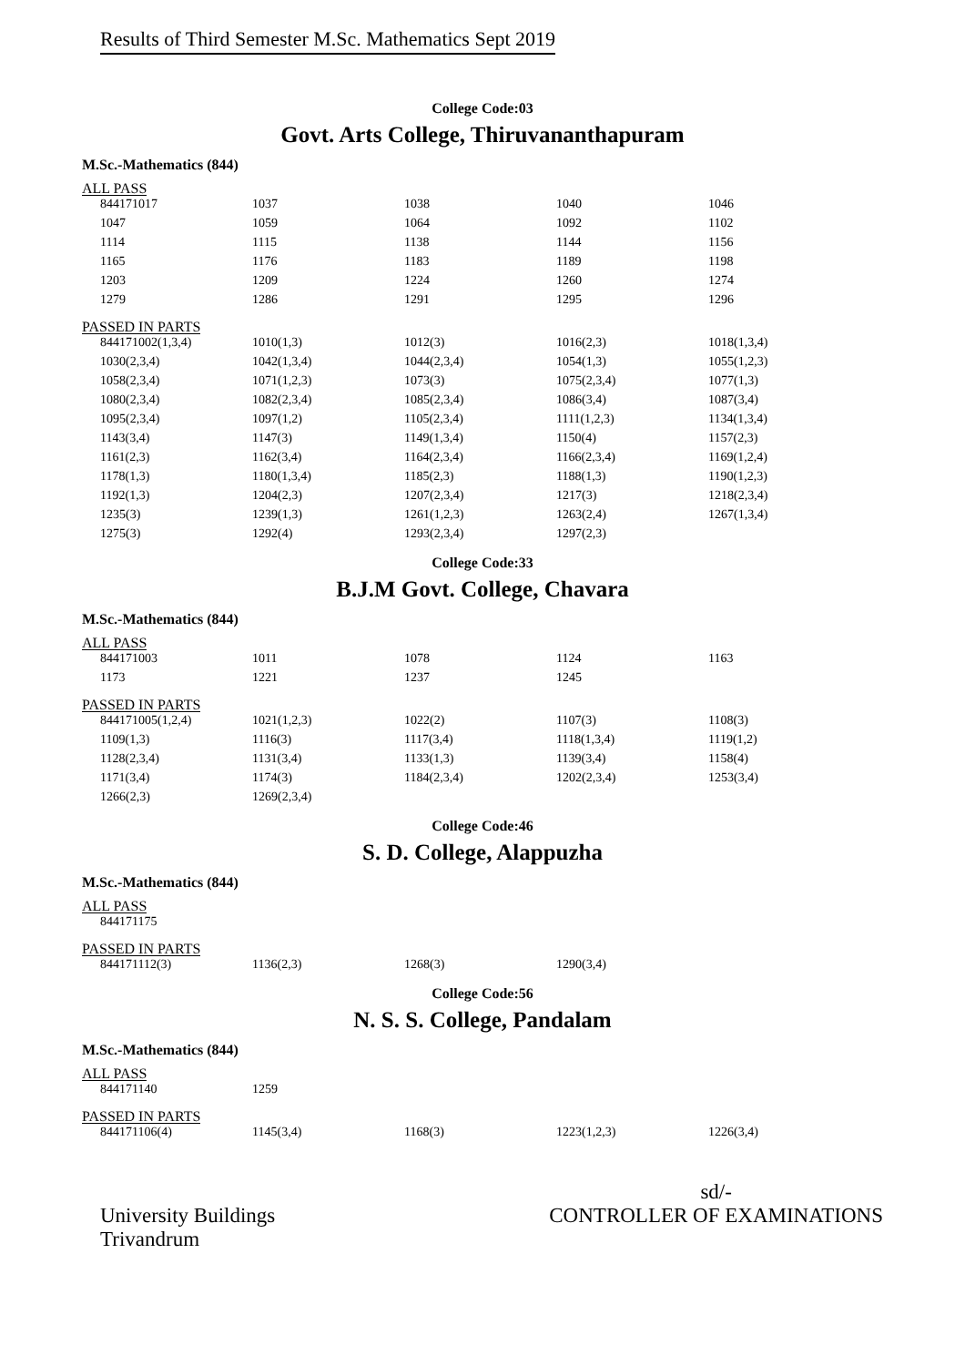Results of Third Semester M.Sc. Mathematics Sept 2019
College Code:03
Govt. Arts College, Thiruvananthapuram
M.Sc.-Mathematics (844)
ALL PASS
| 844171017 | 1037 | 1038 | 1040 | 1046 |
| 1047 | 1059 | 1064 | 1092 | 1102 |
| 1114 | 1115 | 1138 | 1144 | 1156 |
| 1165 | 1176 | 1183 | 1189 | 1198 |
| 1203 | 1209 | 1224 | 1260 | 1274 |
| 1279 | 1286 | 1291 | 1295 | 1296 |
PASSED IN PARTS
| 844171002(1,3,4) | 1010(1,3) | 1012(3) | 1016(2,3) | 1018(1,3,4) |
| 1030(2,3,4) | 1042(1,3,4) | 1044(2,3,4) | 1054(1,3) | 1055(1,2,3) |
| 1058(2,3,4) | 1071(1,2,3) | 1073(3) | 1075(2,3,4) | 1077(1,3) |
| 1080(2,3,4) | 1082(2,3,4) | 1085(2,3,4) | 1086(3,4) | 1087(3,4) |
| 1095(2,3,4) | 1097(1,2) | 1105(2,3,4) | 1111(1,2,3) | 1134(1,3,4) |
| 1143(3,4) | 1147(3) | 1149(1,3,4) | 1150(4) | 1157(2,3) |
| 1161(2,3) | 1162(3,4) | 1164(2,3,4) | 1166(2,3,4) | 1169(1,2,4) |
| 1178(1,3) | 1180(1,3,4) | 1185(2,3) | 1188(1,3) | 1190(1,2,3) |
| 1192(1,3) | 1204(2,3) | 1207(2,3,4) | 1217(3) | 1218(2,3,4) |
| 1235(3) | 1239(1,3) | 1261(1,2,3) | 1263(2,4) | 1267(1,3,4) |
| 1275(3) | 1292(4) | 1293(2,3,4) | 1297(2,3) | |
College Code:33
B.J.M Govt. College, Chavara
M.Sc.-Mathematics (844)
ALL PASS
| 844171003 | 1011 | 1078 | 1124 | 1163 |
| 1173 | 1221 | 1237 | 1245 | |
PASSED IN PARTS
| 844171005(1,2,4) | 1021(1,2,3) | 1022(2) | 1107(3) | 1108(3) |
| 1109(1,3) | 1116(3) | 1117(3,4) | 1118(1,3,4) | 1119(1,2) |
| 1128(2,3,4) | 1131(3,4) | 1133(1,3) | 1139(3,4) | 1158(4) |
| 1171(3,4) | 1174(3) | 1184(2,3,4) | 1202(2,3,4) | 1253(3,4) |
| 1266(2,3) | 1269(2,3,4) | | | |
College Code:46
S. D. College, Alappuzha
M.Sc.-Mathematics (844)
ALL PASS
| 844171175 | | | | |
PASSED IN PARTS
| 844171112(3) | 1136(2,3) | 1268(3) | 1290(3,4) | |
College Code:56
N. S. S. College, Pandalam
M.Sc.-Mathematics (844)
ALL PASS
| 844171140 | 1259 | | | |
PASSED IN PARTS
| 844171106(4) | 1145(3,4) | 1168(3) | 1223(1,2,3) | 1226(3,4) |
University Buildings
Trivandrum
sd/-
CONTROLLER OF EXAMINATIONS